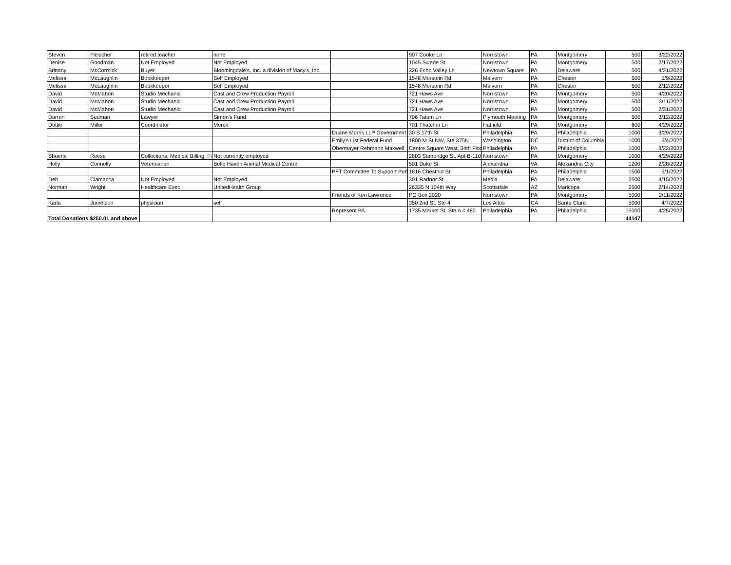| Steven | Fleischer | retired teacher | none | | 907 Cooke Ln | Norristown | PA | Montgomery | 500 | 3/22/2022 |
| Denise | Goodman | Not Employed | Not Employed | | 1045 Swede St | Norristown | PA | Montgomery | 500 | 2/17/2022 |
| Brittany | McCormick | Buyer | Bloomingdale's, Inc. a division of Macy's, Inc. | | 326 Echo Valley Ln | Newtown Square | PA | Delaware | 500 | 4/21/2022 |
| Melissa | McLaughlin | Bookkeeper | Self Employed | | 1548 Morstein Rd | Malvern | PA | Chester | 500 | 5/9/2022 |
| Melissa | McLaughlin | Bookkeeper | Self Employed | | 1548 Morstein Rd | Malvern | PA | Chester | 500 | 2/12/2022 |
| David | McMahon | Studio Mechanic | Cast and Crew Production Payroll | | 721 Haws Ave | Norristown | PA | Montgomery | 500 | 4/20/2022 |
| David | McMahon | Studio Mechanic | Cast and Crew Production Payroll | | 721 Haws Ave | Norristown | PA | Montgomery | 500 | 3/11/2022 |
| David | McMahon | Studio Mechanic | Cast and Crew Production Payroll | | 721 Haws Ave | Norristown | PA | Montgomery | 500 | 2/21/2022 |
| Darren | Sudman | Lawyer | Simon's Fund | | 706 Tatum Ln | Plymouth Meeting | PA | Montgomery | 500 | 3/12/2022 |
| Dottie | Miller | Coordinator | Merck | | 701 Thatcher Ln | Hatfield | PA | Montgomery | 600 | 4/29/2022 |
| | | | | Duane Morris LLP Government | 30 S 17th St | Philadelphia | PA | Philadelphia | 1000 | 3/29/2022 |
| | | | | Emily's List Federal Fund | 1800 M St NW, Ste 375N | Washington | DC | District of Columbia | 1000 | 5/4/2022 |
| | | | | Obermayer Rebmann Maxwell | Centre Square West, 34th Floo | Philadelphia | PA | Philadelphia | 1000 | 3/22/2022 |
| Shoene | Reese | Collections, Medical Billing, Fi | Not currently employed | | 2803 Stanbridge St, Apt B-110 | Norristown | PA | Montgomery | 1000 | 4/29/2022 |
| Holly | Connolly | Veterinarian | Belle Haven Animal Medical Centre | | 501 Duke St | Alexandria | VA | Alexandria City | 1200 | 2/28/2022 |
| | | | | PFT Committee To Support Pub | 1816 Chestnut St | Philadelphia | PA | Philadelphia | 1500 | 5/1/2022 |
| Deb | Ciamacca | Not Employed | Not Employed | | 301 Radnor St | Media | PA | Delaware | 2500 | 4/15/2022 |
| Norman | Wright | Healthcare Exec | UnitedHealth Group | | 26335 N 104th Way | Scottsdale | AZ | Maricopa | 2500 | 2/14/2022 |
| | | | | Friends of Ken Lawrence | PO Box 2020 | Norristown | PA | Montgomery | 5000 | 2/11/2022 |
| Karla | Jurvetson | physician | self | | 350 2nd St, Ste 4 | Los Altos | CA | Santa Clara | 5000 | 4/7/2022 |
| | | | | Represent PA | 1735 Market St, Ste A # 480 | Philadelphia | PA | Philadelphia | 15000 | 4/25/2022 |
| Total Donations $250.01 and above | | | | | | | | | 44147 | |